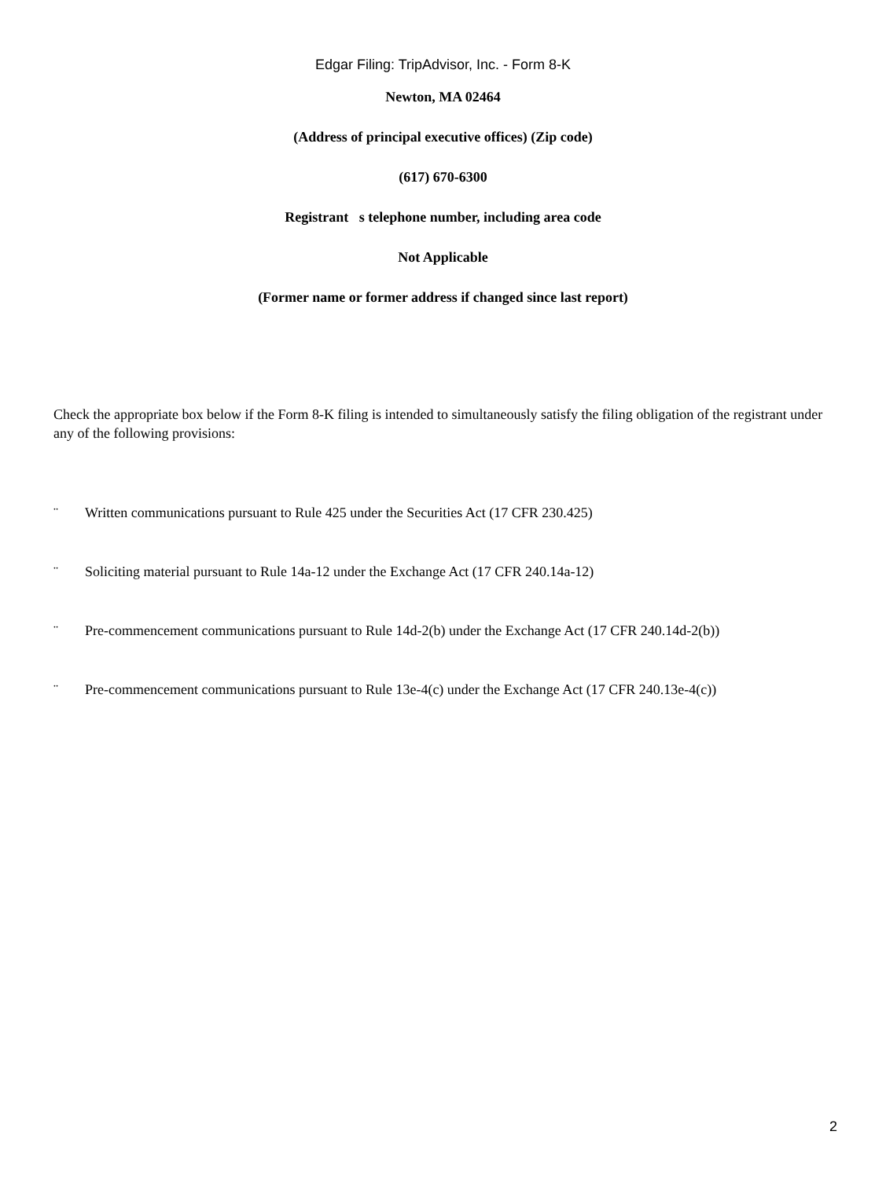Edgar Filing: TripAdvisor, Inc. - Form 8-K
Newton, MA 02464
(Address of principal executive offices) (Zip code)
(617) 670-6300
Registrant s telephone number, including area code
Not Applicable
(Former name or former address if changed since last report)
Check the appropriate box below if the Form 8-K filing is intended to simultaneously satisfy the filing obligation of the registrant under any of the following provisions:
¨ Written communications pursuant to Rule 425 under the Securities Act (17 CFR 230.425)
¨ Soliciting material pursuant to Rule 14a-12 under the Exchange Act (17 CFR 240.14a-12)
¨ Pre-commencement communications pursuant to Rule 14d-2(b) under the Exchange Act (17 CFR 240.14d-2(b))
¨ Pre-commencement communications pursuant to Rule 13e-4(c) under the Exchange Act (17 CFR 240.13e-4(c))
2